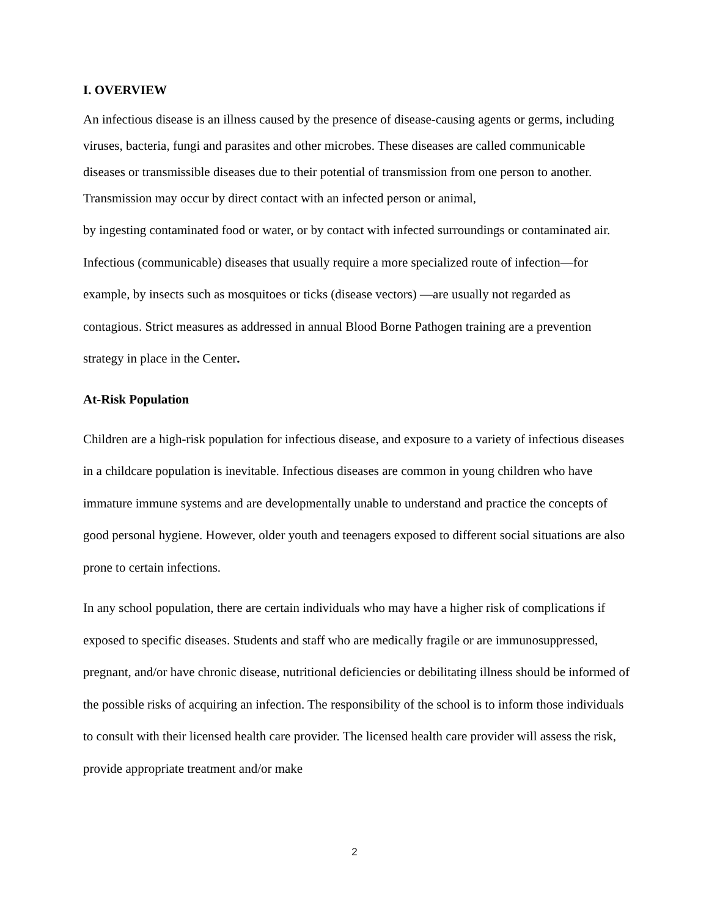I. OVERVIEW
An infectious disease is an illness caused by the presence of disease-causing agents or germs, including viruses, bacteria, fungi and parasites and other microbes. These diseases are called communicable diseases or transmissible diseases due to their potential of transmission from one person to another. Transmission may occur by direct contact with an infected person or animal,
by ingesting contaminated food or water, or by contact with infected surroundings or contaminated air. Infectious (communicable) diseases that usually require a more specialized route of infection—for example, by insects such as mosquitoes or ticks (disease vectors) —are usually not regarded as contagious. Strict measures as addressed in annual Blood Borne Pathogen training are a prevention strategy in place in the Center.
At-Risk Population
Children are a high-risk population for infectious disease, and exposure to a variety of infectious diseases in a childcare population is inevitable. Infectious diseases are common in young children who have immature immune systems and are developmentally unable to understand and practice the concepts of good personal hygiene. However, older youth and teenagers exposed to different social situations are also prone to certain infections.
In any school population, there are certain individuals who may have a higher risk of complications if exposed to specific diseases. Students and staff who are medically fragile or are immunosuppressed, pregnant, and/or have chronic disease, nutritional deficiencies or debilitating illness should be informed of the possible risks of acquiring an infection. The responsibility of the school is to inform those individuals to consult with their licensed health care provider. The licensed health care provider will assess the risk, provide appropriate treatment and/or make
2